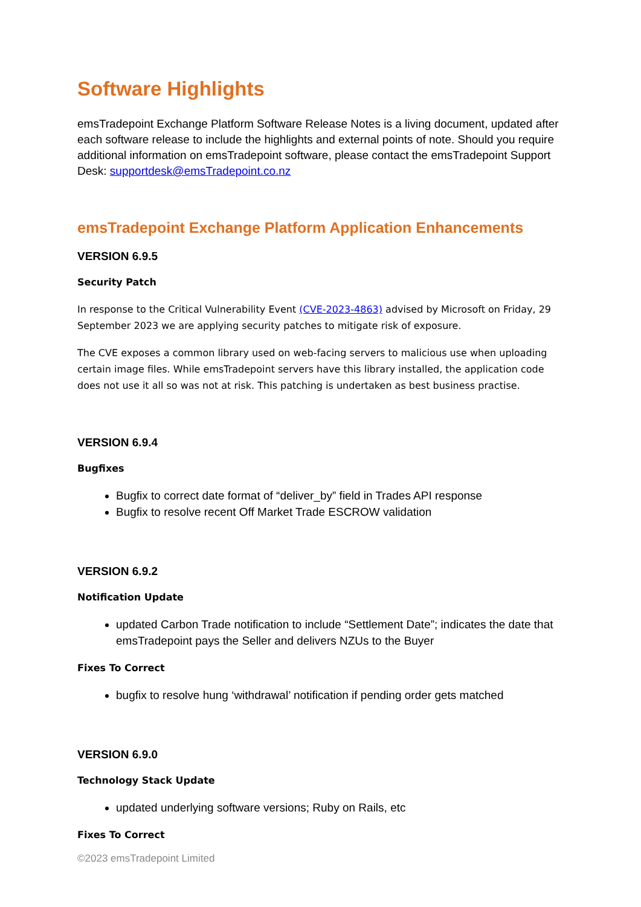Software Highlights
emsTradepoint Exchange Platform Software Release Notes is a living document, updated after each software release to include the highlights and external points of note. Should you require additional information on emsTradepoint software, please contact the emsTradepoint Support Desk: supportdesk@emsTradepoint.co.nz
emsTradepoint Exchange Platform Application Enhancements
VERSION 6.9.5
Security Patch
In response to the Critical Vulnerability Event (CVE-2023-4863) advised by Microsoft on Friday, 29 September 2023 we are applying security patches to mitigate risk of exposure.
The CVE exposes a common library used on web-facing servers to malicious use when uploading certain image files. While emsTradepoint servers have this library installed, the application code does not use it all so was not at risk. This patching is undertaken as best business practise.
VERSION 6.9.4
Bugfixes
Bugfix to correct date format of “deliver_by” field in Trades API response
Bugfix to resolve recent Off Market Trade ESCROW validation
VERSION 6.9.2
Notification Update
updated Carbon Trade notification to include “Settlement Date”; indicates the date that emsTradepoint pays the Seller and delivers NZUs to the Buyer
Fixes To Correct
bugfix to resolve hung ‘withdrawal’ notification if pending order gets matched
VERSION 6.9.0
Technology Stack Update
updated underlying software versions; Ruby on Rails, etc
Fixes To Correct
©2023 emsTradepoint Limited